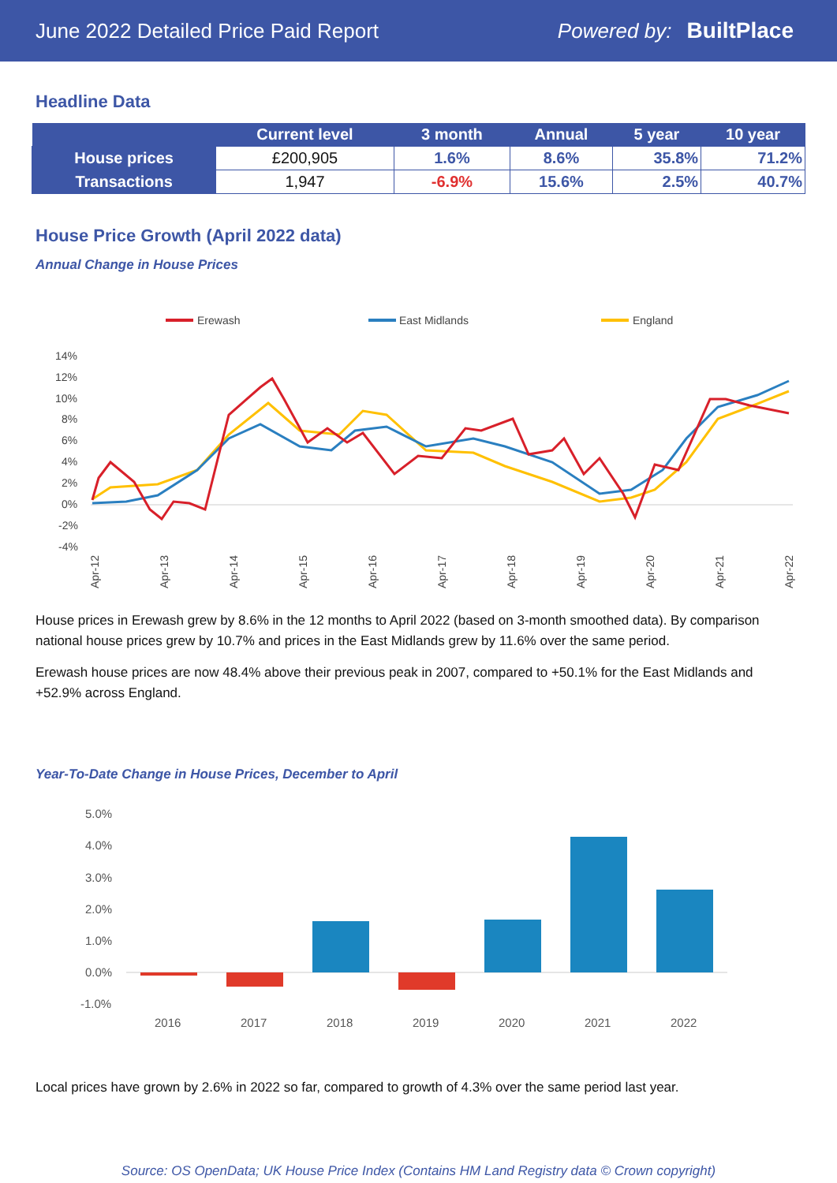June 2022 Detailed Price Paid Report Powered by: BuiltPlace
Headline Data
| | Current level | 3 month | Annual | 5 year | 10 year |
| --- | --- | --- | --- | --- | --- |
| House prices | £200,905 | 1.6% | 8.6% | 35.8% | 71.2% |
| Transactions | 1,947 | -6.9% | 15.6% | 2.5% | 40.7% |
House Price Growth (April 2022 data)
Annual Change in House Prices
Erewash
East Midlands
England
14%
12%
10%
8%
6%
4%
2%
0%
-2%
-4%
Apr-12
Apr-13
Apr-14
Apr-15
Apr-16
Apr-17
Apr-18
Apr-19
Apr-20
Apr-21
Apr-22
House prices in Erewash grew by 8.6% in the 12 months to April 2022 (based on 3-month smoothed data). By comparison national house prices grew by 10.7% and prices in the East Midlands grew by 11.6% over the same period.
Erewash house prices are now 48.4% above their previous peak in 2007, compared to +50.1% for the East Midlands and +52.9% across England.
Year-To-Date Change in House Prices, December to April
5.0%
4.0%
3.0%
2.0%
1.0%
0.0%
-1.0%
2016
2017
2018
2019
2020
2021
2022
Local prices have grown by 2.6% in 2022 so far, compared to growth of 4.3% over the same period last year.
Source: OS OpenData; UK House Price Index (Contains HM Land Registry data © Crown copyright)